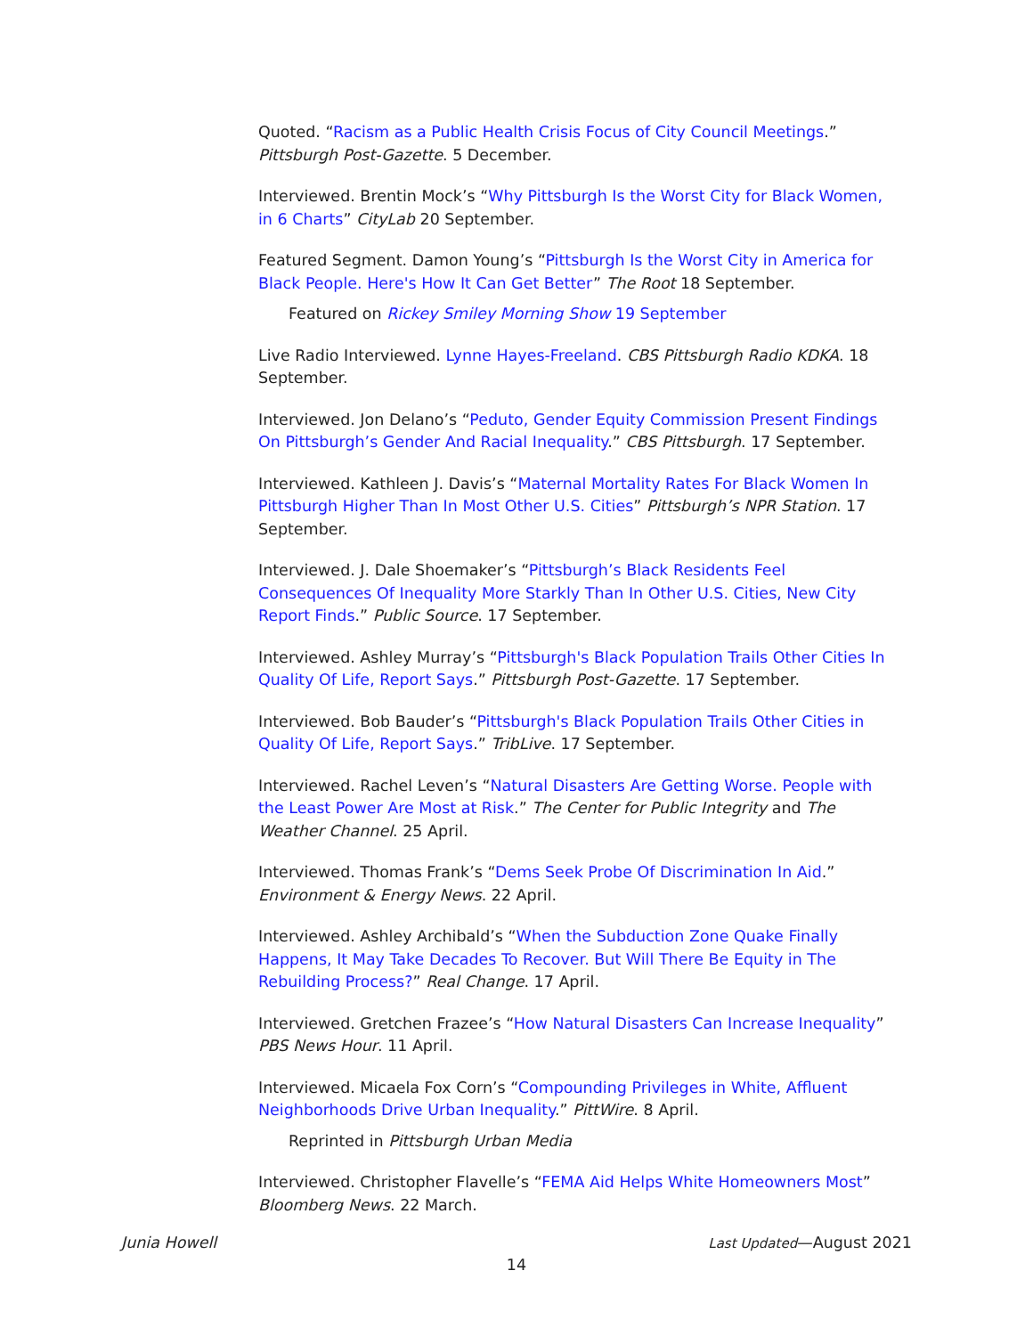Quoted. “Racism as a Public Health Crisis Focus of City Council Meetings.” Pittsburgh Post-Gazette. 5 December.
Interviewed. Brentin Mock’s “Why Pittsburgh Is the Worst City for Black Women, in 6 Charts” CityLab 20 September.
Featured Segment. Damon Young’s “Pittsburgh Is the Worst City in America for Black People. Here's How It Can Get Better” The Root 18 September.
Featured on Rickey Smiley Morning Show 19 September
Live Radio Interviewed. Lynne Hayes-Freeland. CBS Pittsburgh Radio KDKA. 18 September.
Interviewed. Jon Delano’s “Peduto, Gender Equity Commission Present Findings On Pittsburgh’s Gender And Racial Inequality.” CBS Pittsburgh. 17 September.
Interviewed. Kathleen J. Davis’s “Maternal Mortality Rates For Black Women In Pittsburgh Higher Than In Most Other U.S. Cities” Pittsburgh’s NPR Station. 17 September.
Interviewed. J. Dale Shoemaker’s “Pittsburgh’s Black Residents Feel Consequences Of Inequality More Starkly Than In Other U.S. Cities, New City Report Finds.” Public Source. 17 September.
Interviewed. Ashley Murray’s “Pittsburgh's Black Population Trails Other Cities In Quality Of Life, Report Says.” Pittsburgh Post-Gazette. 17 September.
Interviewed. Bob Bauder’s “Pittsburgh's Black Population Trails Other Cities in Quality Of Life, Report Says.” TribLive. 17 September.
Interviewed. Rachel Leven’s “Natural Disasters Are Getting Worse. People with the Least Power Are Most at Risk.” The Center for Public Integrity and The Weather Channel. 25 April.
Interviewed. Thomas Frank’s “Dems Seek Probe Of Discrimination In Aid.” Environment & Energy News. 22 April.
Interviewed. Ashley Archibald’s “When the Subduction Zone Quake Finally Happens, It May Take Decades To Recover. But Will There Be Equity in The Rebuilding Process?” Real Change. 17 April.
Interviewed. Gretchen Frazee’s “How Natural Disasters Can Increase Inequality” PBS News Hour. 11 April.
Interviewed. Micaela Fox Corn’s “Compounding Privileges in White, Affluent Neighborhoods Drive Urban Inequality.” PittWire. 8 April.
Reprinted in Pittsburgh Urban Media
Interviewed. Christopher Flavelle’s “FEMA Aid Helps White Homeowners Most” Bloomberg News. 22 March.
Junia Howell Last Updated—August 2021
14